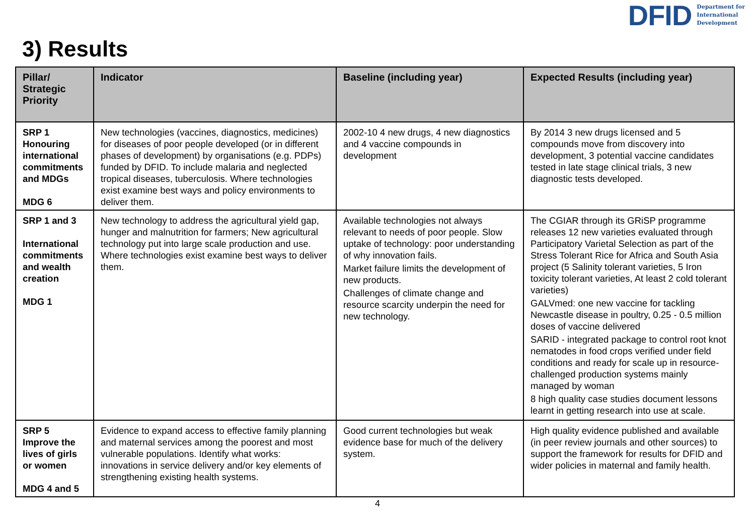DFID Department for
International
Development
3) Results
| Pillar/ Strategic Priority | Indicator | Baseline (including year) | Expected Results (including year) |
| --- | --- | --- | --- |
| SRP 1 Honouring international commitments and MDGs MDG 6 | New technologies (vaccines, diagnostics, medicines) for diseases of poor people developed (or in different phases of development) by organisations (e.g. PDPs) funded by DFID. To include malaria and neglected tropical diseases, tuberculosis. Where technologies exist examine best ways and policy environments to deliver them. | 2002-10 4 new drugs, 4 new diagnostics and 4 vaccine compounds in development | By 2014 3 new drugs licensed and 5 compounds move from discovery into development, 3 potential vaccine candidates tested in late stage clinical trials, 3 new diagnostic tests developed. |
| SRP 1 and 3 International commitments and wealth creation MDG 1 | New technology to address the agricultural yield gap, hunger and malnutrition for farmers; New agricultural technology put into large scale production and use. Where technologies exist examine best ways to deliver them. | Available technologies not always relevant to needs of poor people. Slow uptake of technology: poor understanding of why innovation fails. Market failure limits the development of new products. Challenges of climate change and resource scarcity underpin the need for new technology. | The CGIAR through its GRiSP programme releases 12 new varieties evaluated through Participatory Varietal Selection as part of the Stress Tolerant Rice for Africa and South Asia project (5 Salinity tolerant varieties, 5 Iron toxicity tolerant varieties, At least 2 cold tolerant varieties) GALVmed: one new vaccine for tackling Newcastle disease in poultry, 0.25 - 0.5 million doses of vaccine delivered SARID - integrated package to control root knot nematodes in food crops verified under field conditions and ready for scale up in resource-challenged production systems mainly managed by woman 8 high quality case studies document lessons learnt in getting research into use at scale. |
| SRP 5 Improve the lives of girls or women MDG 4 and 5 | Evidence to expand access to effective family planning and maternal services among the poorest and most vulnerable populations. Identify what works: innovations in service delivery and/or key elements of strengthening existing health systems. | Good current technologies but weak evidence base for much of the delivery system. | High quality evidence published and available (in peer review journals and other sources) to support the framework for results for DFID and wider policies in maternal and family health. |
4